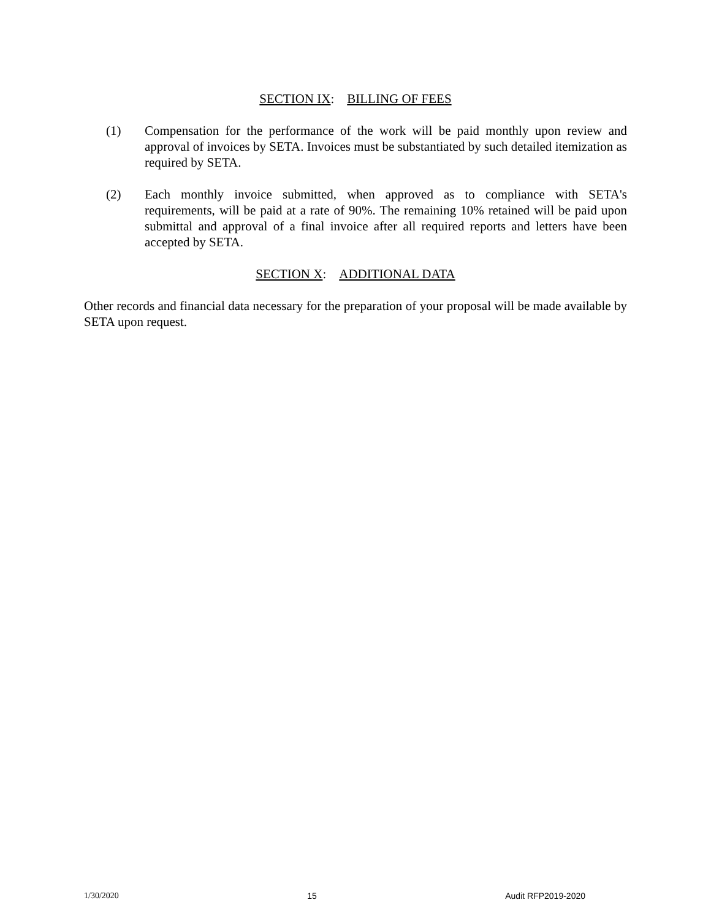SECTION IX: BILLING OF FEES
(1) Compensation for the performance of the work will be paid monthly upon review and approval of invoices by SETA. Invoices must be substantiated by such detailed itemization as required by SETA.
(2) Each monthly invoice submitted, when approved as to compliance with SETA's requirements, will be paid at a rate of 90%. The remaining 10% retained will be paid upon submittal and approval of a final invoice after all required reports and letters have been accepted by SETA.
SECTION X: ADDITIONAL DATA
Other records and financial data necessary for the preparation of your proposal will be made available by SETA upon request.
1/30/2020 15 Audit RFP2019-2020